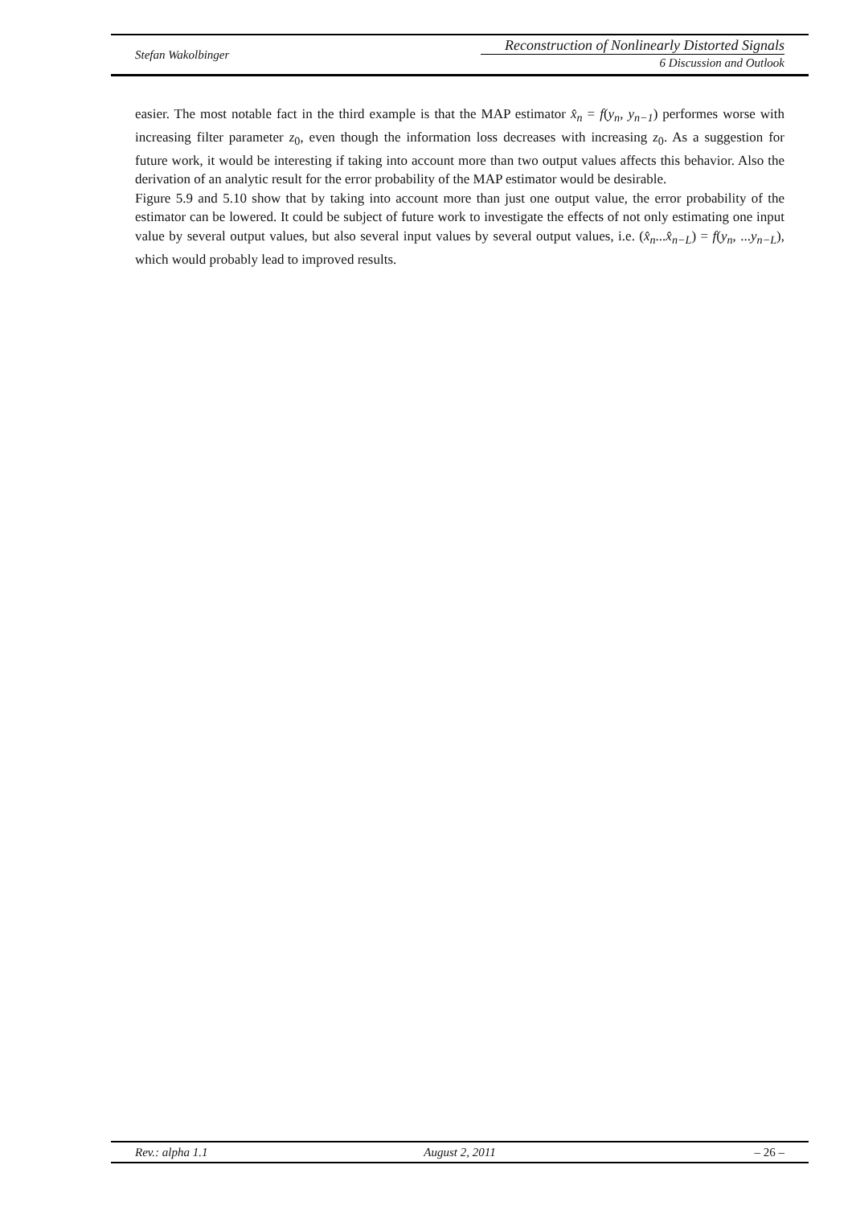Stefan Wakolbinger
Reconstruction of Nonlinearly Distorted Signals
6 Discussion and Outlook
easier. The most notable fact in the third example is that the MAP estimator x̂<sub>n</sub> = f(y<sub>n</sub>, y<sub>n−1</sub>) performes worse with increasing filter parameter z<sub>0</sub>, even though the information loss decreases with increasing z<sub>0</sub>. As a suggestion for future work, it would be interesting if taking into account more than two output values affects this behavior. Also the derivation of an analytic result for the error probability of the MAP estimator would be desirable.
Figure 5.9 and 5.10 show that by taking into account more than just one output value, the error probability of the estimator can be lowered. It could be subject of future work to investigate the effects of not only estimating one input value by several output values, but also several input values by several output values, i.e. (x̂<sub>n</sub>...x̂<sub>n−L</sub>) = f(y<sub>n</sub>, ...y<sub>n−L</sub>), which would probably lead to improved results.
Rev.: alpha 1.1 August 2, 2011 – 26 –